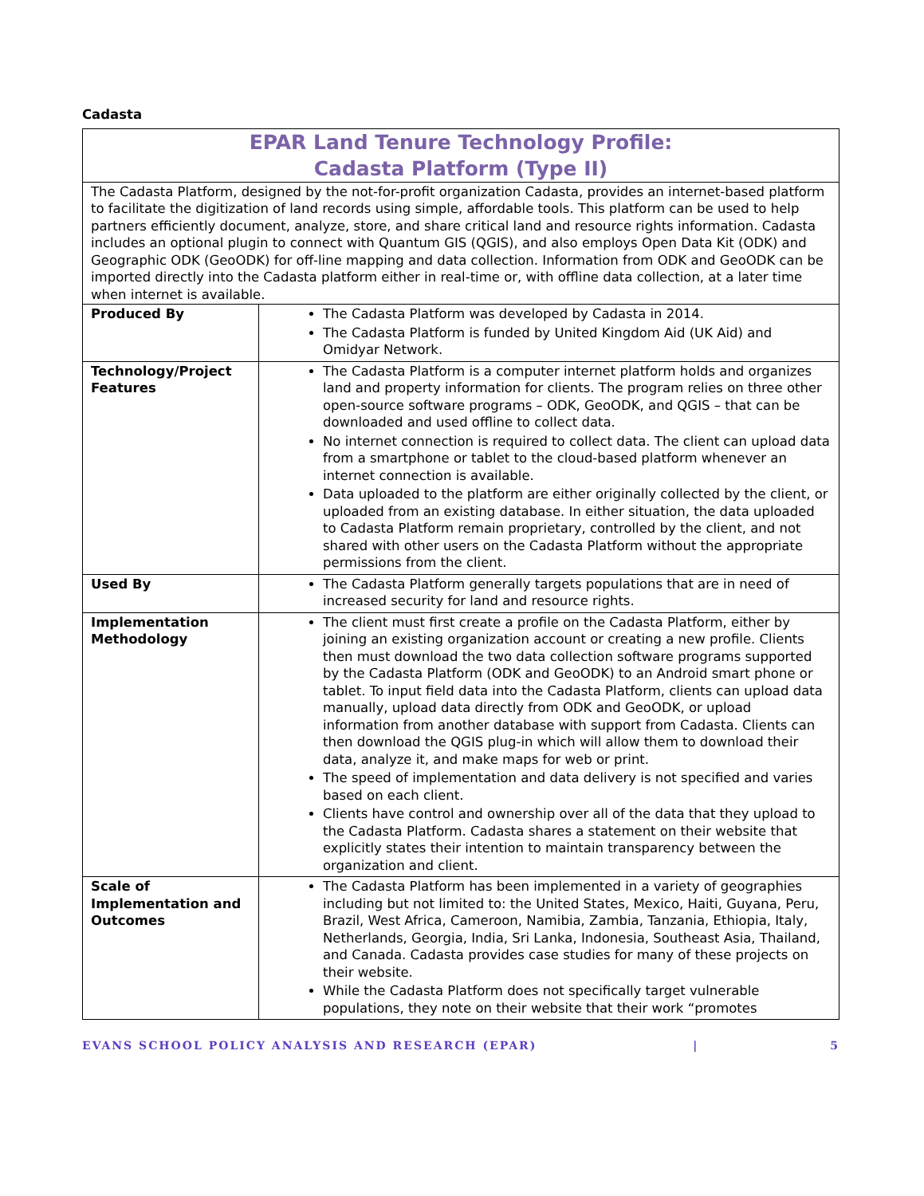Cadasta
| EPAR Land Tenure Technology Profile: Cadasta Platform (Type II) | |
| The Cadasta Platform, designed by the not-for-profit organization Cadasta, provides an internet-based platform to facilitate the digitization of land records using simple, affordable tools. This platform can be used to help partners efficiently document, analyze, store, and share critical land and resource rights information. Cadasta includes an optional plugin to connect with Quantum GIS (QGIS), and also employs Open Data Kit (ODK) and Geographic ODK (GeoODK) for off-line mapping and data collection. Information from ODK and GeoODK can be imported directly into the Cadasta platform either in real-time or, with offline data collection, at a later time when internet is available. | |
| Produced By | The Cadasta Platform was developed by Cadasta in 2014. The Cadasta Platform is funded by United Kingdom Aid (UK Aid) and Omidyar Network. |
| Technology/Project Features | The Cadasta Platform is a computer internet platform holds and organizes land and property information for clients. The program relies on three other open-source software programs – ODK, GeoODK, and QGIS – that can be downloaded and used offline to collect data. No internet connection is required to collect data. The client can upload data from a smartphone or tablet to the cloud-based platform whenever an internet connection is available. Data uploaded to the platform are either originally collected by the client, or uploaded from an existing database. In either situation, the data uploaded to Cadasta Platform remain proprietary, controlled by the client, and not shared with other users on the Cadasta Platform without the appropriate permissions from the client. |
| Used By | The Cadasta Platform generally targets populations that are in need of increased security for land and resource rights. |
| Implementation Methodology | The client must first create a profile on the Cadasta Platform, either by joining an existing organization account or creating a new profile. Clients then must download the two data collection software programs supported by the Cadasta Platform (ODK and GeoODK) to an Android smart phone or tablet. To input field data into the Cadasta Platform, clients can upload data manually, upload data directly from ODK and GeoODK, or upload information from another database with support from Cadasta. Clients can then download the QGIS plug-in which will allow them to download their data, analyze it, and make maps for web or print. The speed of implementation and data delivery is not specified and varies based on each client. Clients have control and ownership over all of the data that they upload to the Cadasta Platform. Cadasta shares a statement on their website that explicitly states their intention to maintain transparency between the organization and client. |
| Scale of Implementation and Outcomes | The Cadasta Platform has been implemented in a variety of geographies including but not limited to: the United States, Mexico, Haiti, Guyana, Peru, Brazil, West Africa, Cameroon, Namibia, Zambia, Tanzania, Ethiopia, Italy, Netherlands, Georgia, India, Sri Lanka, Indonesia, Southeast Asia, Thailand, and Canada. Cadasta provides case studies for many of these projects on their website. While the Cadasta Platform does not specifically target vulnerable populations, they note on their website that their work “promotes |
EVANS SCHOOL POLICY ANALYSIS AND RESEARCH (EPAR) | 5